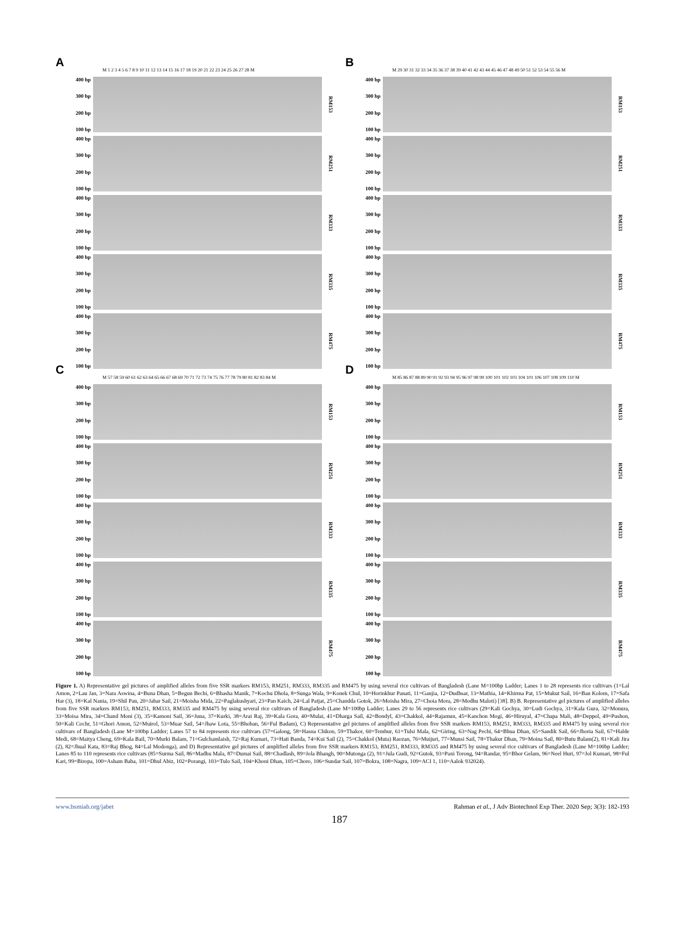A
M 1 2 3 4 5 6 7 8 9 10 11 12 13 14 15 16 17 18 19 20 21 22 23 24 25 26 27 28 M
400 bp
300 bp
200 bp
100 bp
RM153
400 bp
300 bp
200 bp
100 bp
RM251
400 bp
300 bp
200 bp
100 bp
RM333
400 bp
300 bp
200 bp
100 bp
RM335
400 bp
300 bp
200 bp
100 bp
RM475
B
M 29 30 31 32 33 34 35 36 37 38 39 40 41 42 43 44 45 46 47 48 49 50 51 52 53 54 55 56 M
400 bp
300 bp
200 bp
100 bp
RM153
400 bp
300 bp
200 bp
100 bp
RM251
400 bp
300 bp
200 bp
100 bp
RM333
400 bp
300 bp
200 bp
100 bp
RM335
400 bp
300 bp
200 bp
100 bp
RM475
C
M 57 58 59 60 61 62 63 64 65 66 67 68 69 70 71 72 73 74 75 76 77 78 79 80 81 82 83 84 M
400 bp
300 bp
200 bp
100 bp
RM153
400 bp
300 bp
200 bp
100 bp
RM251
400 bp
300 bp
200 bp
100 bp
RM333
400 bp
300 bp
200 bp
100 bp
RM335
400 bp
300 bp
200 bp
100 bp
RM475
D
M 85 86 87 88 89 90 91 92 93 94 95 96 97 98 99 100 101 102 103 104 101 106 107 108 109 110 M
400 bp
300 bp
200 bp
100 bp
RM153
400 bp
300 bp
200 bp
100 bp
RM251
400 bp
300 bp
200 bp
100 bp
RM333
400 bp
300 bp
200 bp
100 bp
RM335
400 bp
300 bp
200 bp
100 bp
RM475
Figure 1. A) Representative gel pictures of amplified alleles from five SSR markers RM153, RM251, RM333, RM335 and RM475 by using several rice cultivars of Bangladesh (Lane M=100bp Ladder; Lanes 1 to 28 represents rice cultivars (1=Lal Amon, 2=Lau Jan, 3=Nara Aswina, 4=Buna Dhan, 5=Begun Bechi, 6=Bhasha Manik, 7=Kochu Dhola, 8=Sunga Wala, 9=Konek Chul, 10=Horinkhur Panati, 11=Ganjia, 12=Dudhsar, 13=Mathia, 14=Khirma Pat, 15=Mukut Sail, 16=Ban Kolom, 17=Safa Har (3), 18=Kal Nania, 19=Shil Pan, 20=Jabar Sail, 21=Moisha Mida, 22=Paglakushyari, 23=Pan Kaich, 24=Lal Patjat, 25=Chandda Gotok, 26=Moisha Mira, 27=Choia Mora, 28=Modhu Maloti) [38]. B) B. Representative gel pictures of amplified alleles from five SSR markers RM153, RM251, RM333, RM335 and RM475 by using several rice cultivars of Bangladesh (Lane M=100bp Ladder; Lanes 29 to 56 represents rice cultivars (29=Kali Gochya, 30=Ludi Gochya, 31=Kala Gura, 32=Monura, 33=Moisa Mira, 34=Chand Moni (3), 35=Kamoni Sail, 36=Juna, 37=Kurki, 38=Arai Raj, 39=Kala Gora, 40=Mulai, 41=Dharga Sail, 42=Bondyl, 43=Chakkol, 44=Rajamun, 45=Kanchon Mogi, 46=Hiruyal, 47=Chapa Mali, 48=Deppol, 49=Pushon, 50=Kali Cochr, 51=Ghori Amon, 52=Muirol, 53=Muar Sail, 54=Jhaw Lota, 55=Bhoban, 56=Ful Badam), C) Representative gel pictures of amplified alleles from five SSR markers RM153, RM251, RM333, RM335 and RM475 by using several rice cultivars of Bangladesh (Lane M=100bp Ladder; Lanes 57 to 84 represents rice cultivars (57=Galong, 58=Hasna Chikon, 59=Thakor, 60=Tembur, 61=Tulsi Mala, 62=Giring, 63=Nag Pechi, 64=Bhua Dhan, 65=Sandik Sail, 66=Jhoria Sail, 67=Halde Medi, 68=Maitya Cheng, 69=Kala Bail, 70=Murki Balam, 71=Gulchamlaish, 72=Raj Kumari, 73=Hati Banda, 74=Kui Sail (2), 75=Chakkol (Muta) Raozan, 76=Muijuri, 77=Munsi Sail, 78=Thakur Dhan, 79=Moina Sail, 80=Butu Balam(2), 81=Kali Jira (2), 82=Jhual Kata, 83=Raj Bhog, 84=Lal Modonga), and D) Representative gel pictures of amplified alleles from five SSR markers RM153, RM251, RM333, RM335 and RM475 by using several rice cultivars of Bangladesh (Lane M=100bp Ladder; Lanes 85 to 110 represents rice cultivars (85=Surma Sail, 86=Madhu Mala, 87=Dumai Sail, 88=Chadlash, 89=Jola Bhangh, 90=Mutonga (2), 91=Jula Gudi, 92=Gutok, 93=Pani Torong, 94=Randar, 95=Bhor Gelam, 96=Neel Huri, 97=Jol Kumari, 98=Ful Kari, 99=Biropa, 100=Asham Baba, 101=Dhul Abiz, 102=Porangi, 103=Tulo Sail, 104=Khoni Dhan, 105=Choro, 106=Sundar Sail, 107=Bokra, 108=Nagra, 109=ACI 1, 110=Aalok 932024).
www.bsmiab.org/jabet Rahman et al., J Adv Biotechnol Exp Ther. 2020 Sep; 3(3): 182-193
187